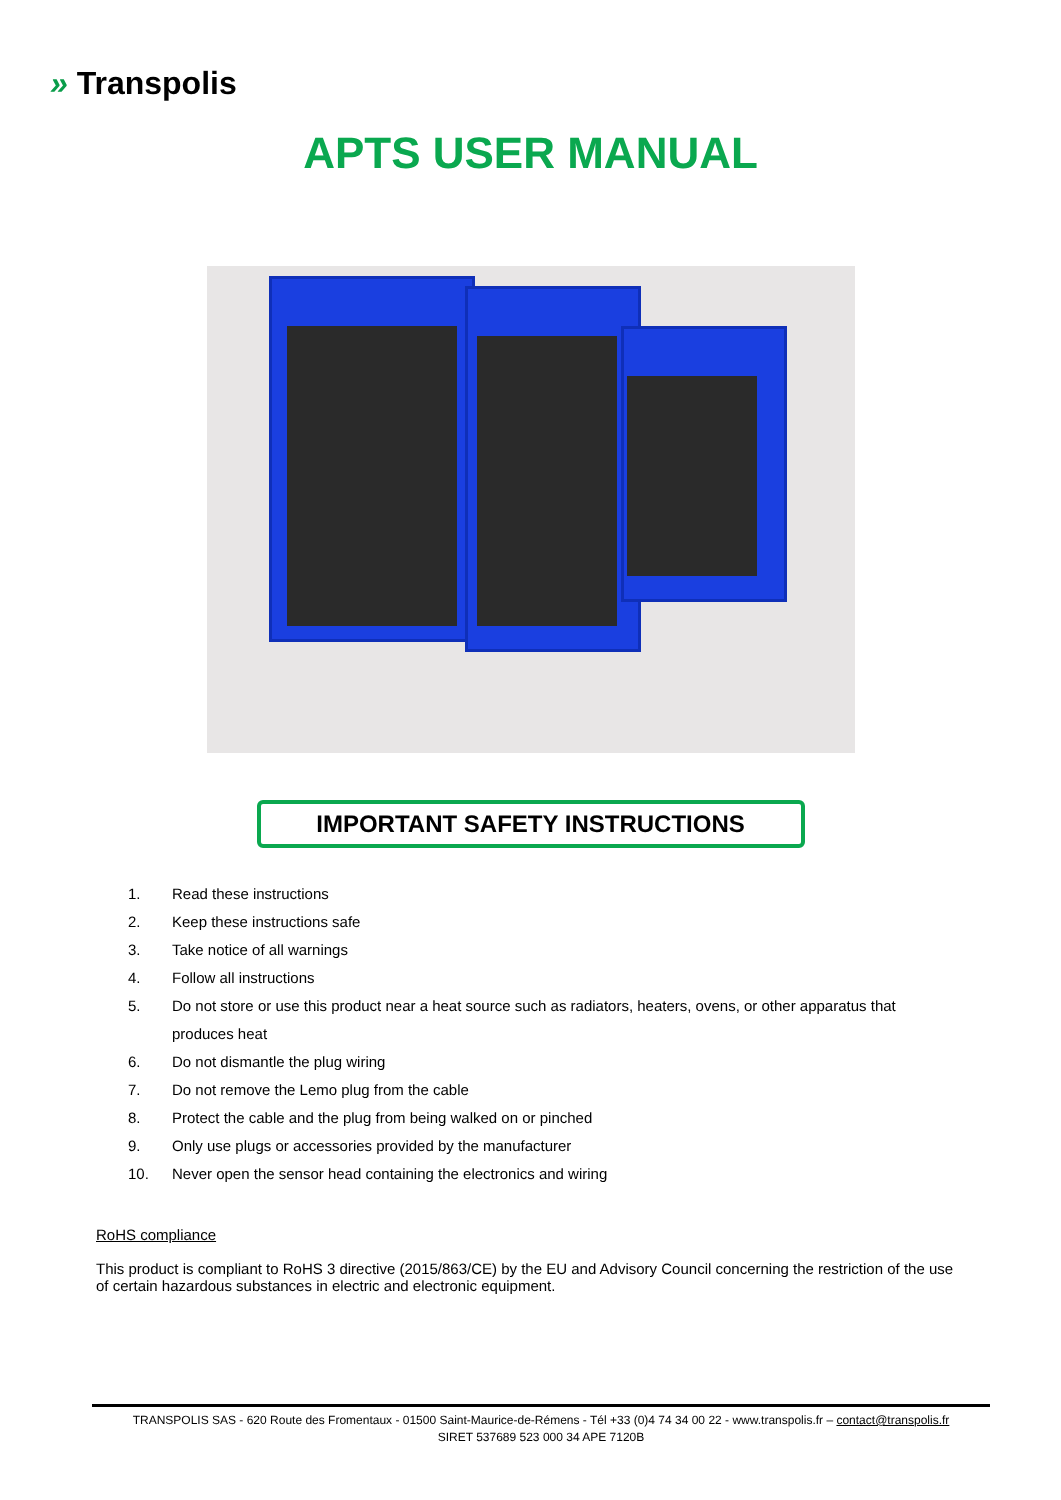» Transpolis
APTS USER MANUAL
IMPORTANT SAFETY INSTRUCTIONS
1. Read these instructions
2. Keep these instructions safe
3. Take notice of all warnings
4. Follow all instructions
5. Do not store or use this product near a heat source such as radiators, heaters, ovens, or other apparatus that produces heat
6. Do not dismantle the plug wiring
7. Do not remove the Lemo plug from the cable
8. Protect the cable and the plug from being walked on or pinched
9. Only use plugs or accessories provided by the manufacturer
10. Never open the sensor head containing the electronics and wiring
RoHS compliance
This product is compliant to RoHS 3 directive (2015/863/CE) by the EU and Advisory Council concerning the restriction of the use of certain hazardous substances in electric and electronic equipment.
TRANSPOLIS SAS - 620 Route des Fromentaux - 01500 Saint-Maurice-de-Rémens - Tél +33 (0)4 74 34 00 22 - www.transpolis.fr – contact@transpolis.fr
SIRET 537689 523 000 34 APE 7120B